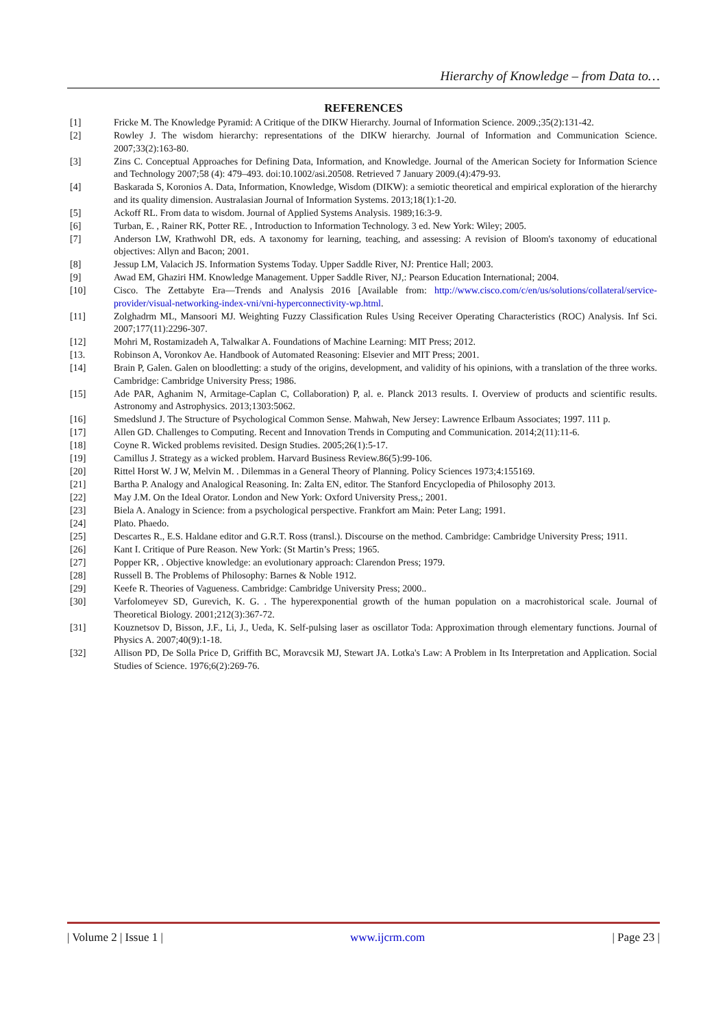Hierarchy of Knowledge – from Data to…
REFERENCES
[1] Fricke M. The Knowledge Pyramid: A Critique of the DIKW Hierarchy. Journal of Information Science. 2009.;35(2):131-42.
[2] Rowley J. The wisdom hierarchy: representations of the DIKW hierarchy. Journal of Information and Communication Science. 2007;33(2):163-80.
[3] Zins C. Conceptual Approaches for Defining Data, Information, and Knowledge. Journal of the American Society for Information Science and Technology 2007;58 (4): 479–493. doi:10.1002/asi.20508. Retrieved 7 January 2009.(4):479-93.
[4] Baskarada S, Koronios A. Data, Information, Knowledge, Wisdom (DIKW): a semiotic theoretical and empirical exploration of the hierarchy and its quality dimension. Australasian Journal of Information Systems. 2013;18(1):1-20.
[5] Ackoff RL. From data to wisdom. Journal of Applied Systems Analysis. 1989;16:3-9.
[6] Turban, E. , Rainer RK, Potter RE. , Introduction to Information Technology. 3 ed. New York: Wiley; 2005.
[7] Anderson LW, Krathwohl DR, eds. A taxonomy for learning, teaching, and assessing: A revision of Bloom's taxonomy of educational objectives: Allyn and Bacon; 2001.
[8] Jessup LM, Valacich JS. Information Systems Today. Upper Saddle River, NJ: Prentice Hall; 2003.
[9] Awad EM, Ghaziri HM. Knowledge Management. Upper Saddle River, NJ,: Pearson Education International; 2004.
[10] Cisco. The Zettabyte Era—Trends and Analysis 2016 [Available from: http://www.cisco.com/c/en/us/solutions/collateral/service-provider/visual-networking-index-vni/vni-hyperconnectivity-wp.html.
[11] Zolghadrm ML, Mansoori MJ. Weighting Fuzzy Classification Rules Using Receiver Operating Characteristics (ROC) Analysis. Inf Sci. 2007;177(11):2296-307.
[12] Mohri M, Rostamizadeh A, Talwalkar A. Foundations of Machine Learning: MIT Press; 2012.
[13. Robinson A, Voronkov Ae. Handbook of Automated Reasoning: Elsevier and MIT Press; 2001.
[14] Brain P, Galen. Galen on bloodletting: a study of the origins, development, and validity of his opinions, with a translation of the three works. Cambridge: Cambridge University Press; 1986.
[15] Ade PAR, Aghanim N, Armitage-Caplan C, Collaboration) P, al. e. Planck 2013 results. I. Overview of products and scientific results. Astronomy and Astrophysics. 2013;1303:5062.
[16] Smedslund J. The Structure of Psychological Common Sense. Mahwah, New Jersey: Lawrence Erlbaum Associates; 1997. 111 p.
[17] Allen GD. Challenges to Computing. Recent and Innovation Trends in Computing and Communication. 2014;2(11):11-6.
[18] Coyne R. Wicked problems revisited. Design Studies. 2005;26(1):5-17.
[19] Camillus J. Strategy as a wicked problem. Harvard Business Review.86(5):99-106.
[20] Rittel Horst W. J W, Melvin M. . Dilemmas in a General Theory of Planning. Policy Sciences 1973;4:155169.
[21] Bartha P. Analogy and Analogical Reasoning. In: Zalta EN, editor. The Stanford Encyclopedia of Philosophy 2013.
[22] May J.M. On the Ideal Orator. London and New York: Oxford University Press,; 2001.
[23] Biela A. Analogy in Science: from a psychological perspective. Frankfort am Main: Peter Lang; 1991.
[24] Plato. Phaedo.
[25] Descartes R., E.S. Haldane editor and G.R.T. Ross (transl.). Discourse on the method. Cambridge: Cambridge University Press; 1911.
[26] Kant I. Critique of Pure Reason. New York: (St Martin’s Press; 1965.
[27] Popper KR, . Objective knowledge: an evolutionary approach: Clarendon Press; 1979.
[28] Russell B. The Problems of Philosophy: Barnes & Noble 1912.
[29] Keefe R. Theories of Vagueness. Cambridge: Cambridge University Press; 2000..
[30] Varfolomeyev SD, Gurevich, K. G. . The hyperexponential growth of the human population on a macrohistorical scale. Journal of Theoretical Biology. 2001;212(3):367-72.
[31] Kouznetsov D, Bisson, J.F., Li, J., Ueda, K. Self-pulsing laser as oscillator Toda: Approximation through elementary functions. Journal of Physics A. 2007;40(9):1-18.
[32] Allison PD, De Solla Price D, Griffith BC, Moravcsik MJ, Stewart JA. Lotka's Law: A Problem in Its Interpretation and Application. Social Studies of Science. 1976;6(2):269-76.
| Volume 2 | Issue 1 | www.ijcrm.com | Page 23 |